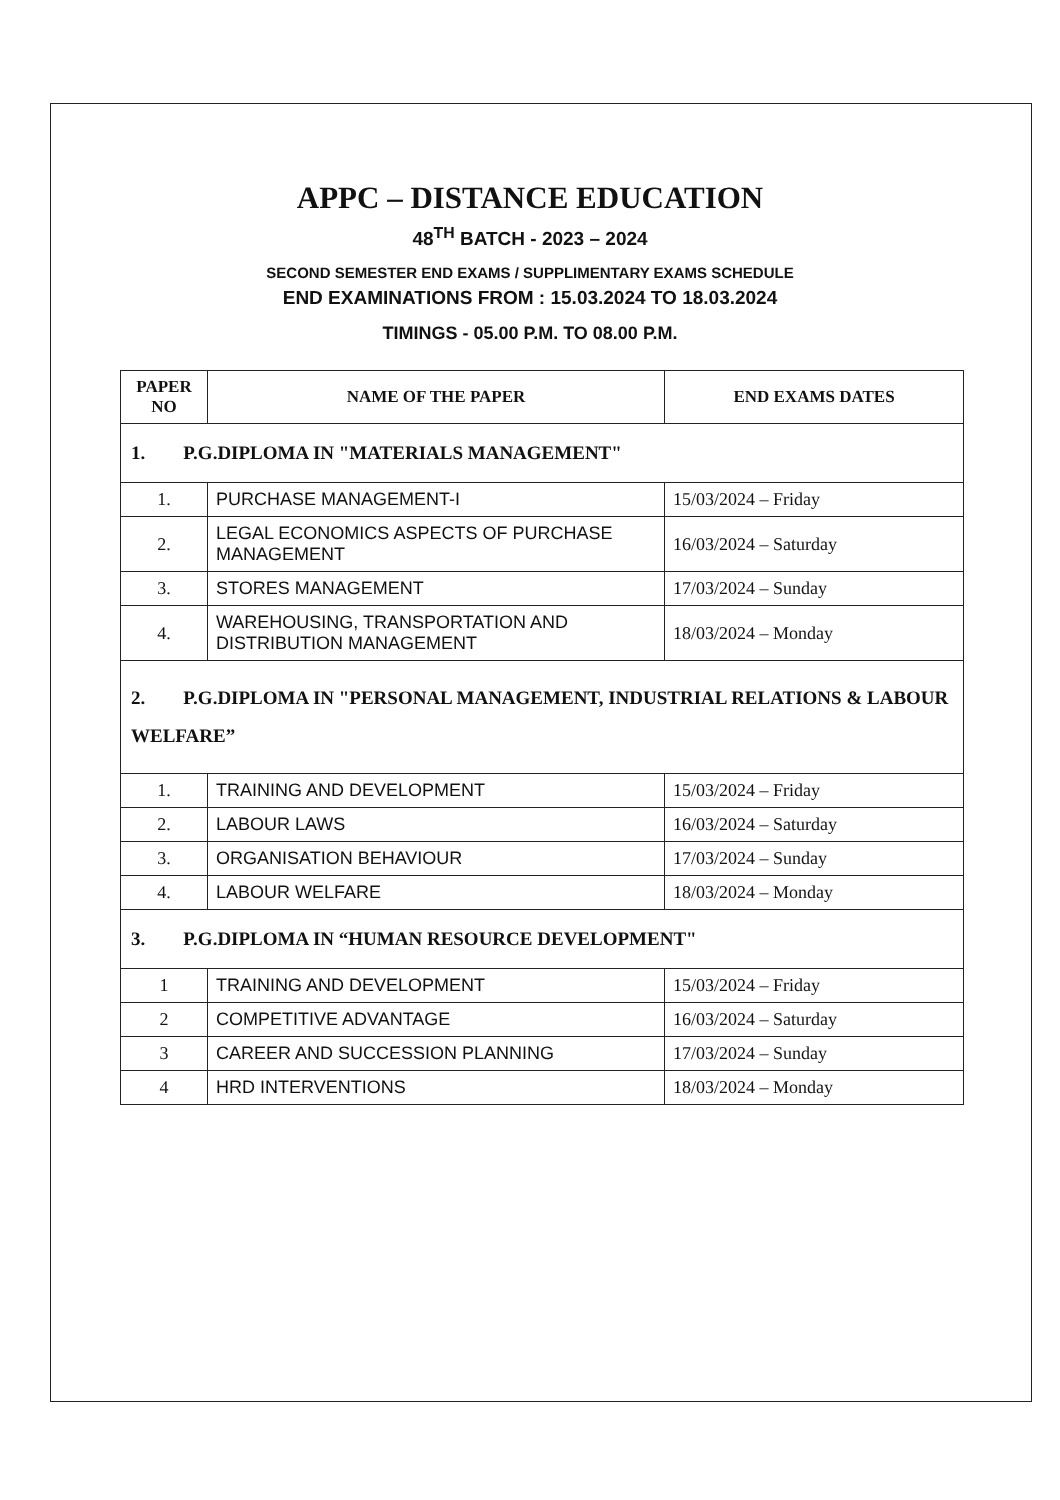APPC – DISTANCE EDUCATION
48<sup>TH</sup> BATCH - 2023 – 2024
SECOND SEMESTER END EXAMS / SUPPLIMENTARY EXAMS SCHEDULE
END EXAMINATIONS FROM : 15.03.2024 TO 18.03.2024
TIMINGS - 05.00 P.M. TO 08.00 P.M.
| PAPER NO | NAME OF THE PAPER | END EXAMS DATES |
| --- | --- | --- |
| 1. P.G.DIPLOMA IN "MATERIALS MANAGEMENT" | | |
| 1. | PURCHASE MANAGEMENT-I | 15/03/2024 – Friday |
| 2. | LEGAL ECONOMICS ASPECTS OF PURCHASE MANAGEMENT | 16/03/2024 – Saturday |
| 3. | STORES MANAGEMENT | 17/03/2024 – Sunday |
| 4. | WAREHOUSING, TRANSPORTATION AND DISTRIBUTION MANAGEMENT | 18/03/2024 – Monday |
| 2. P.G.DIPLOMA IN "PERSONAL MANAGEMENT, INDUSTRIAL RELATIONS & LABOUR WELFARE” | | |
| 1. | TRAINING AND DEVELOPMENT | 15/03/2024 – Friday |
| 2. | LABOUR LAWS | 16/03/2024 – Saturday |
| 3. | ORGANISATION BEHAVIOUR | 17/03/2024 – Sunday |
| 4. | LABOUR WELFARE | 18/03/2024 – Monday |
| 3. P.G.DIPLOMA IN “HUMAN RESOURCE DEVELOPMENT" | | |
| 1 | TRAINING AND DEVELOPMENT | 15/03/2024 – Friday |
| 2 | COMPETITIVE ADVANTAGE | 16/03/2024 – Saturday |
| 3 | CAREER AND SUCCESSION PLANNING | 17/03/2024 – Sunday |
| 4 | HRD INTERVENTIONS | 18/03/2024 – Monday |